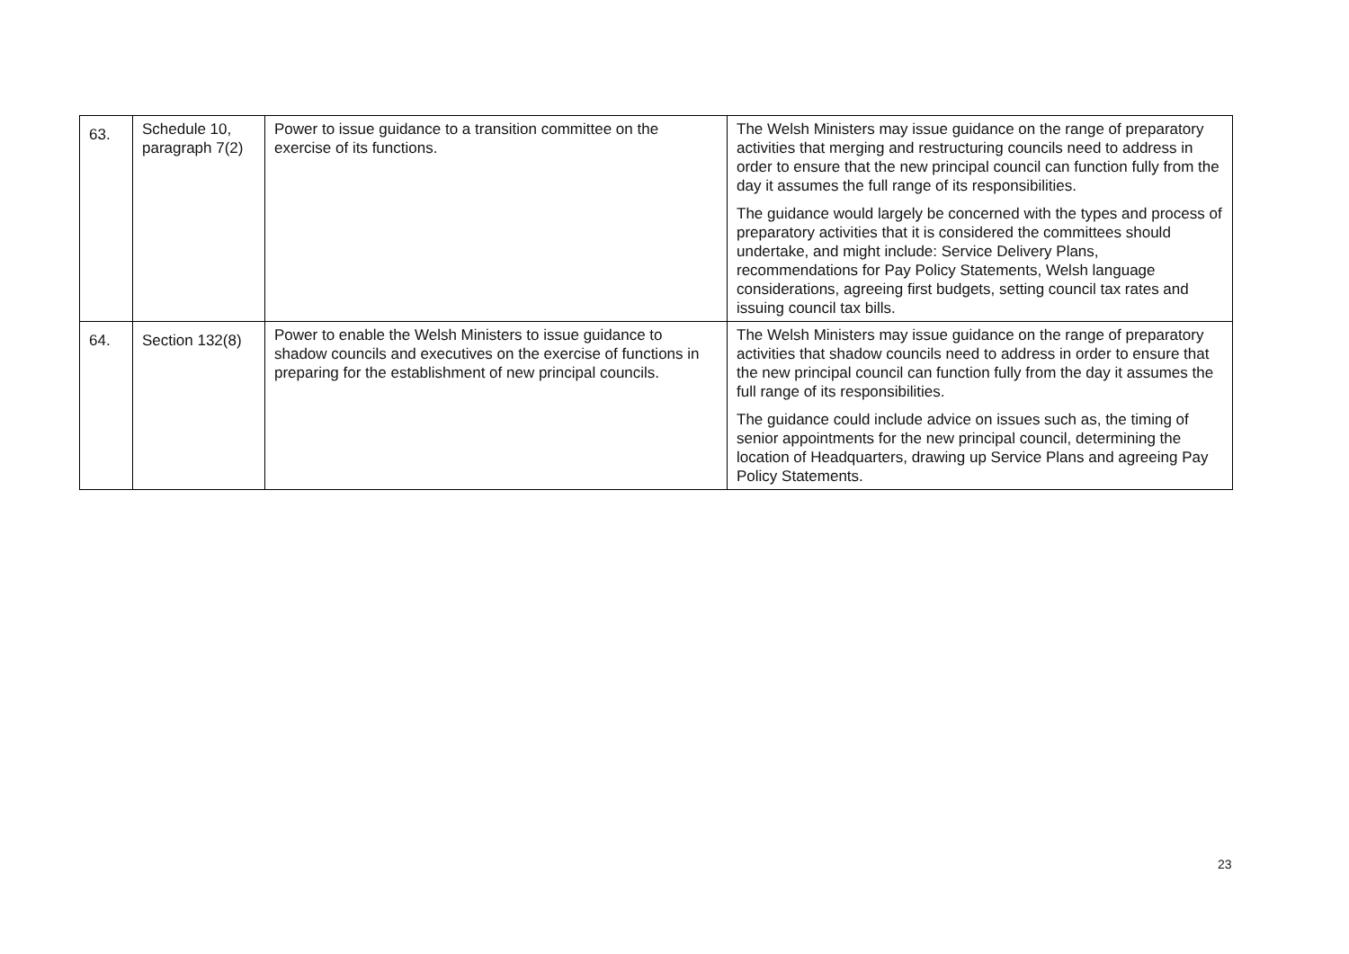| 63. | Schedule 10, paragraph 7(2) | Power to issue guidance to a transition committee on the exercise of its functions. | The Welsh Ministers may issue guidance on the range of preparatory activities that merging and restructuring councils need to address in order to ensure that the new principal council can function fully from the day it assumes the full range of its responsibilities. The guidance would largely be concerned with the types and process of preparatory activities that it is considered the committees should undertake, and might include: Service Delivery Plans, recommendations for Pay Policy Statements, Welsh language considerations, agreeing first budgets, setting council tax rates and issuing council tax bills. |
| 64. | Section 132(8) | Power to enable the Welsh Ministers to issue guidance to shadow councils and executives on the exercise of functions in preparing for the establishment of new principal councils. | The Welsh Ministers may issue guidance on the range of preparatory activities that shadow councils need to address in order to ensure that the new principal council can function fully from the day it assumes the full range of its responsibilities. The guidance could include advice on issues such as, the timing of senior appointments for the new principal council, determining the location of Headquarters, drawing up Service Plans and agreeing Pay Policy Statements. |
23